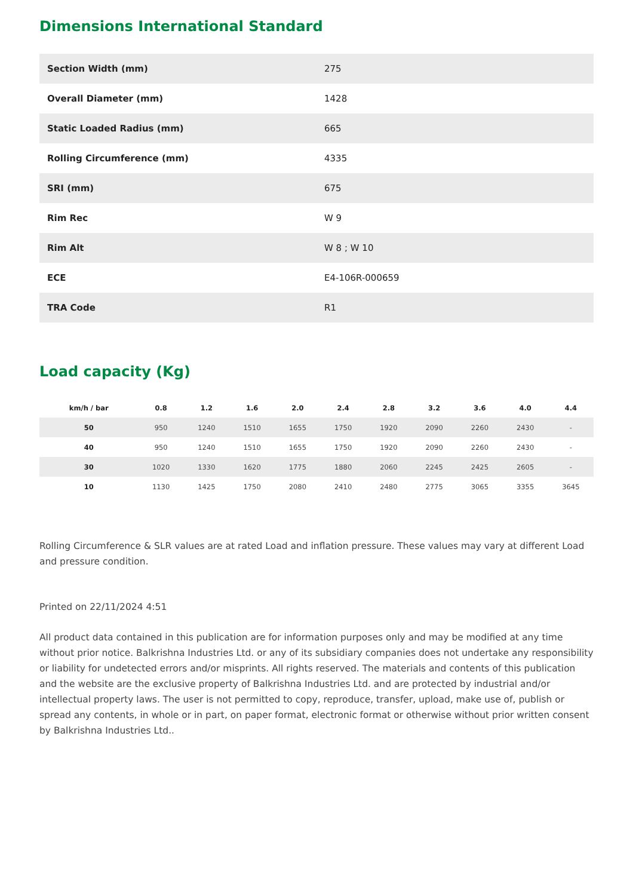Dimensions International Standard
| Section Width (mm) | 275 |
| Overall Diameter (mm) | 1428 |
| Static Loaded Radius (mm) | 665 |
| Rolling Circumference (mm) | 4335 |
| SRI (mm) | 675 |
| Rim Rec | W 9 |
| Rim Alt | W 8 ; W 10 |
| ECE | E4-106R-000659 |
| TRA Code | R1 |
Load capacity (Kg)
| km/h / bar | 0.8 | 1.2 | 1.6 | 2.0 | 2.4 | 2.8 | 3.2 | 3.6 | 4.0 | 4.4 |
| --- | --- | --- | --- | --- | --- | --- | --- | --- | --- | --- |
| 50 | 950 | 1240 | 1510 | 1655 | 1750 | 1920 | 2090 | 2260 | 2430 | - |
| 40 | 950 | 1240 | 1510 | 1655 | 1750 | 1920 | 2090 | 2260 | 2430 | - |
| 30 | 1020 | 1330 | 1620 | 1775 | 1880 | 2060 | 2245 | 2425 | 2605 | - |
| 10 | 1130 | 1425 | 1750 | 2080 | 2410 | 2480 | 2775 | 3065 | 3355 | 3645 |
Rolling Circumference & SLR values are at rated Load and inflation pressure. These values may vary at different Load and pressure condition.
Printed on 22/11/2024 4:51
All product data contained in this publication are for information purposes only and may be modified at any time without prior notice. Balkrishna Industries Ltd. or any of its subsidiary companies does not undertake any responsibility or liability for undetected errors and/or misprints. All rights reserved. The materials and contents of this publication and the website are the exclusive property of Balkrishna Industries Ltd. and are protected by industrial and/or intellectual property laws. The user is not permitted to copy, reproduce, transfer, upload, make use of, publish or spread any contents, in whole or in part, on paper format, electronic format or otherwise without prior written consent by Balkrishna Industries Ltd..